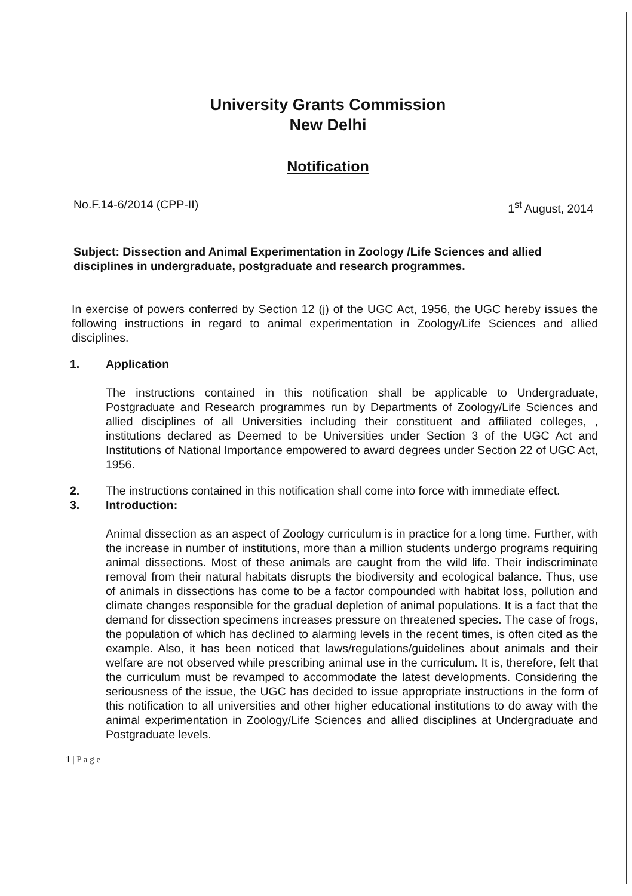University Grants Commission
New Delhi
Notification
No.F.14-6/2014 (CPP-II) 1<sup>st</sup> August, 2014
Subject: Dissection and Animal Experimentation in Zoology /Life Sciences and allied disciplines in undergraduate, postgraduate and research programmes.
In exercise of powers conferred by Section 12 (j) of the UGC Act, 1956, the UGC hereby issues the following instructions in regard to animal experimentation in Zoology/Life Sciences and allied disciplines.
1. Application
The instructions contained in this notification shall be applicable to Undergraduate, Postgraduate and Research programmes run by Departments of Zoology/Life Sciences and allied disciplines of all Universities including their constituent and affiliated colleges, , institutions declared as Deemed to be Universities under Section 3 of the UGC Act and Institutions of National Importance empowered to award degrees under Section 22 of UGC Act, 1956.
2. The instructions contained in this notification shall come into force with immediate effect.
3. Introduction:
Animal dissection as an aspect of Zoology curriculum is in practice for a long time. Further, with the increase in number of institutions, more than a million students undergo programs requiring animal dissections. Most of these animals are caught from the wild life. Their indiscriminate removal from their natural habitats disrupts the biodiversity and ecological balance. Thus, use of animals in dissections has come to be a factor compounded with habitat loss, pollution and climate changes responsible for the gradual depletion of animal populations. It is a fact that the demand for dissection specimens increases pressure on threatened species. The case of frogs, the population of which has declined to alarming levels in the recent times, is often cited as the example. Also, it has been noticed that laws/regulations/guidelines about animals and their welfare are not observed while prescribing animal use in the curriculum. It is, therefore, felt that the curriculum must be revamped to accommodate the latest developments. Considering the seriousness of the issue, the UGC has decided to issue appropriate instructions in the form of this notification to all universities and other higher educational institutions to do away with the animal experimentation in Zoology/Life Sciences and allied disciplines at Undergraduate and Postgraduate levels.
1 | P a g e